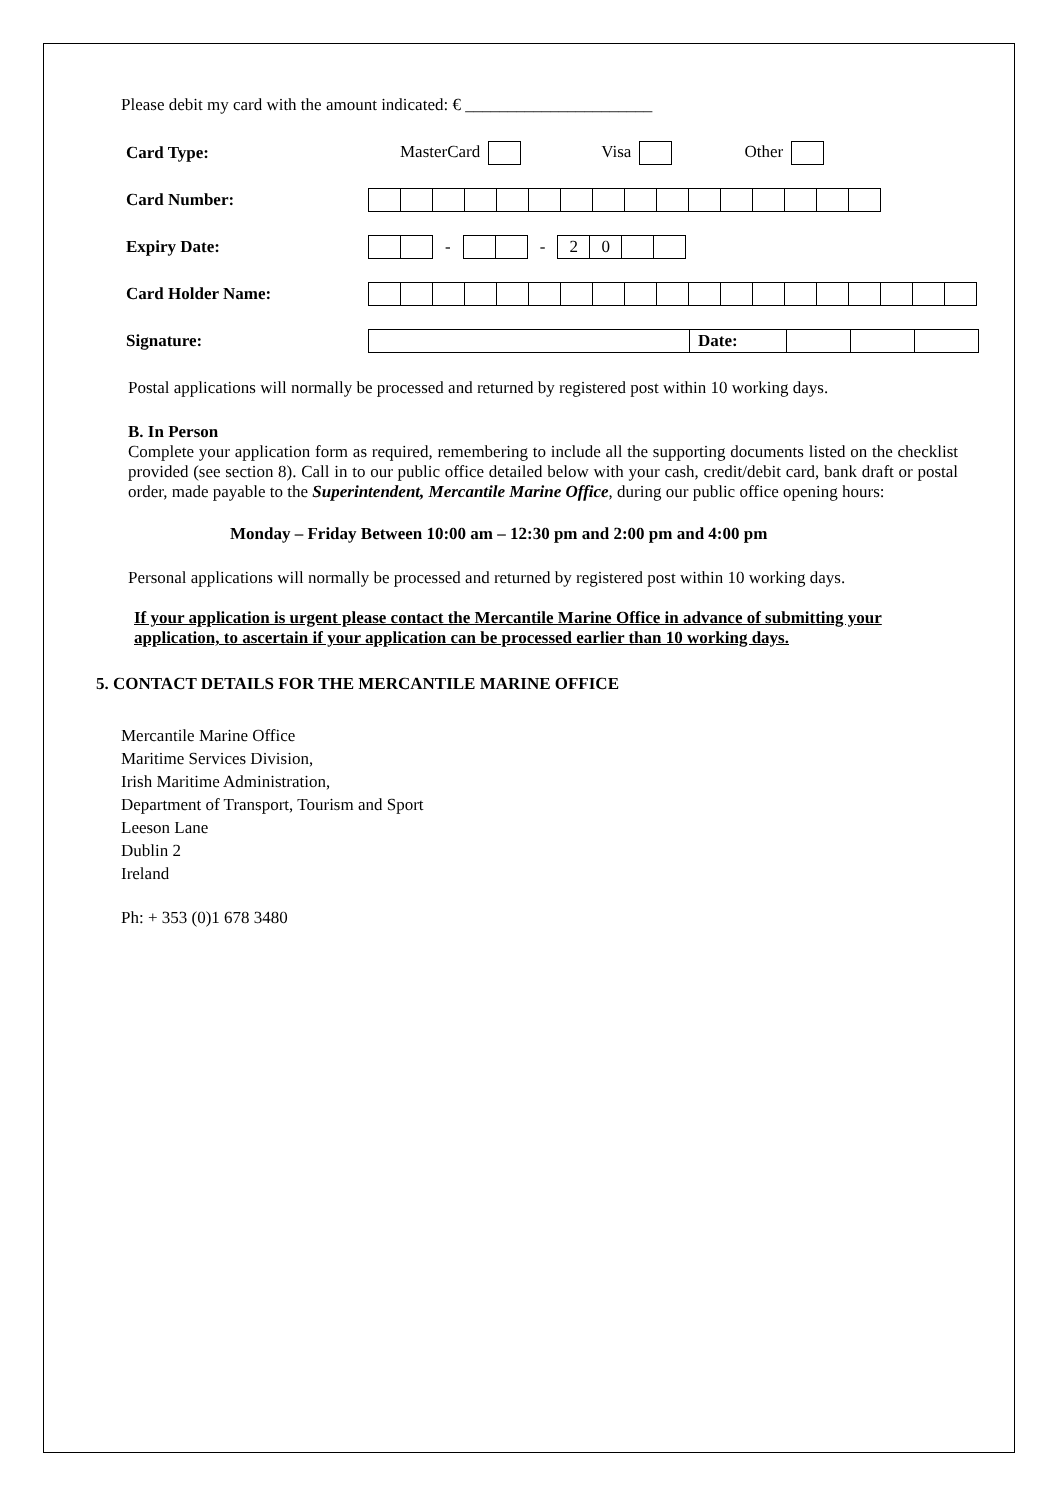Please debit my card with the amount indicated: € ______________________
Card Type: MasterCard Visa Other
Card Number:
Expiry Date: - -
| 2 | 0 | | |
Card Holder Name:
Signature:
| | Date: | | | |
Postal applications will normally be processed and returned by registered post within 10 working days.
B. In Person
Complete your application form as required, remembering to include all the supporting documents listed on the checklist provided (see section 8). Call in to our public office detailed below with your cash, credit/debit card, bank draft or postal order, made payable to the Superintendent, Mercantile Marine Office, during our public office opening hours:
Monday – Friday Between 10:00 am – 12:30 pm and 2:00 pm and 4:00 pm
Personal applications will normally be processed and returned by registered post within 10 working days.
If your application is urgent please contact the Mercantile Marine Office in advance of submitting your application, to ascertain if your application can be processed earlier than 10 working days.
5. CONTACT DETAILS FOR THE MERCANTILE MARINE OFFICE
Mercantile Marine Office
Maritime Services Division,
Irish Maritime Administration,
Department of Transport, Tourism and Sport
Leeson Lane
Dublin 2
Ireland
Ph: + 353 (0)1 678 3480